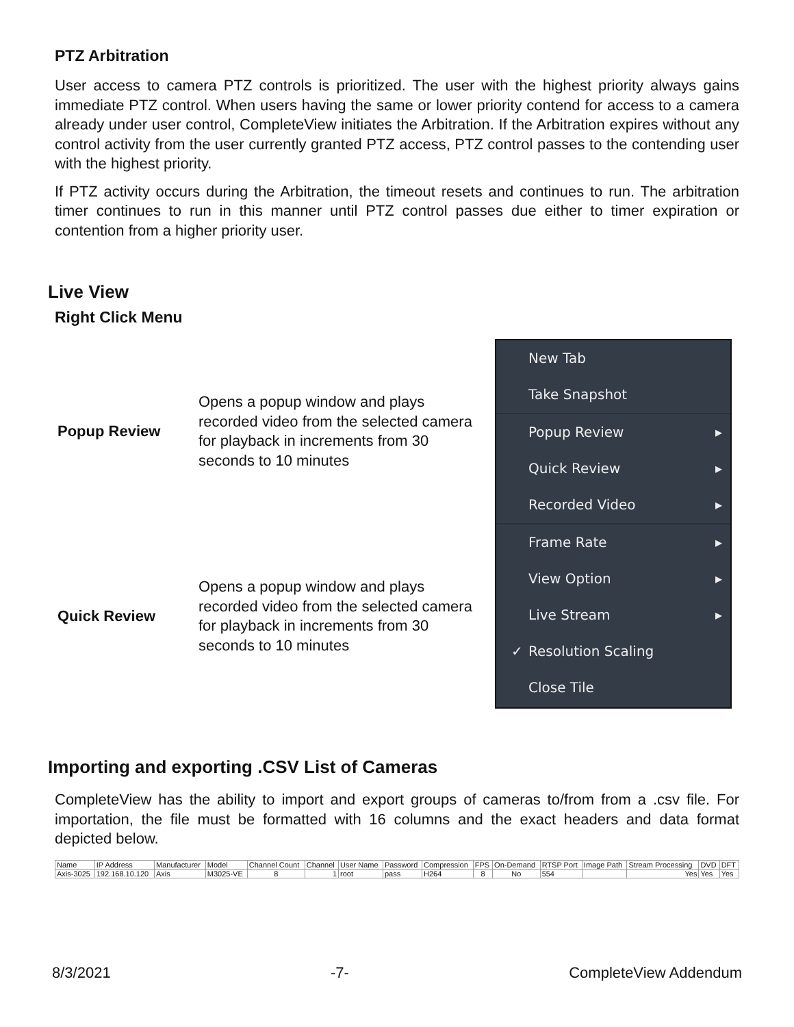PTZ Arbitration
User access to camera PTZ controls is prioritized. The user with the highest priority always gains immediate PTZ control. When users having the same or lower priority contend for access to a camera already under user control, CompleteView initiates the Arbitration. If the Arbitration expires without any control activity from the user currently granted PTZ access, PTZ control passes to the contending user with the highest priority.
If PTZ activity occurs during the Arbitration, the timeout resets and continues to run. The arbitration timer continues to run in this manner until PTZ control passes due either to timer expiration or contention from a higher priority user.
Live View
Right Click Menu
Popup Review
Opens a popup window and plays recorded video from the selected camera for playback in increments from 30 seconds to 10 minutes
Quick Review
Opens a popup window and plays recorded video from the selected camera for playback in increments from 30 seconds to 10 minutes
New Tab
Take Snapshot
Popup Review
Quick Review
Recorded Video
Frame Rate
View Option
Live Stream
✓ Resolution Scaling
Close Tile
Importing and exporting .CSV List of Cameras
CompleteView has the ability to import and export groups of cameras to/from from a .csv file. For importation, the file must be formatted with 16 columns and the exact headers and data format depicted below.
| Name | IP Address | Manufacturer | Model | Channel Count | Channel | User Name | Password | Compression | FPS | On-Demand | RTSP Port | Image Path | Stream Processing | DVD | DFT |
| --- | --- | --- | --- | --- | --- | --- | --- | --- | --- | --- | --- | --- | --- | --- | --- |
| Axis-3025 | 192.168.10.120 | Axis | M3025-VE | 8 | 1 | root | pass | H264 | 8 | No | 554 | | Yes | Yes | Yes |
8/3/2021 -7- CompleteView Addendum